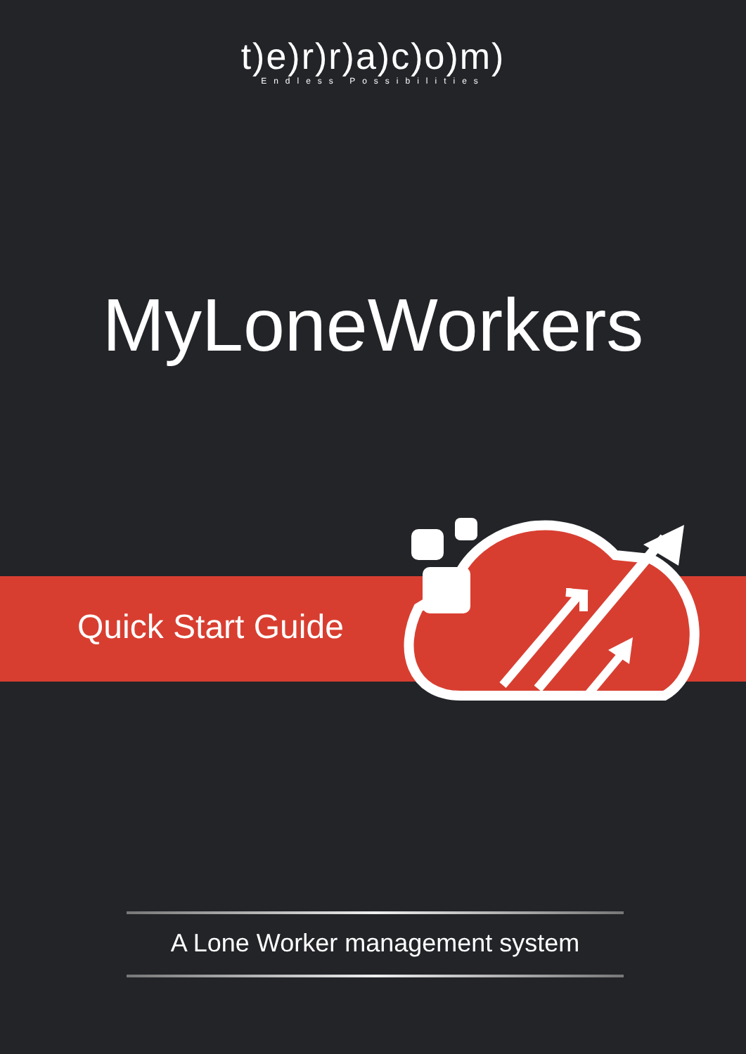t)e)r)r)a)c)o)m)
Endless Possibilities
MyLoneWorkers
Quick Start Guide
A Lone Worker management system